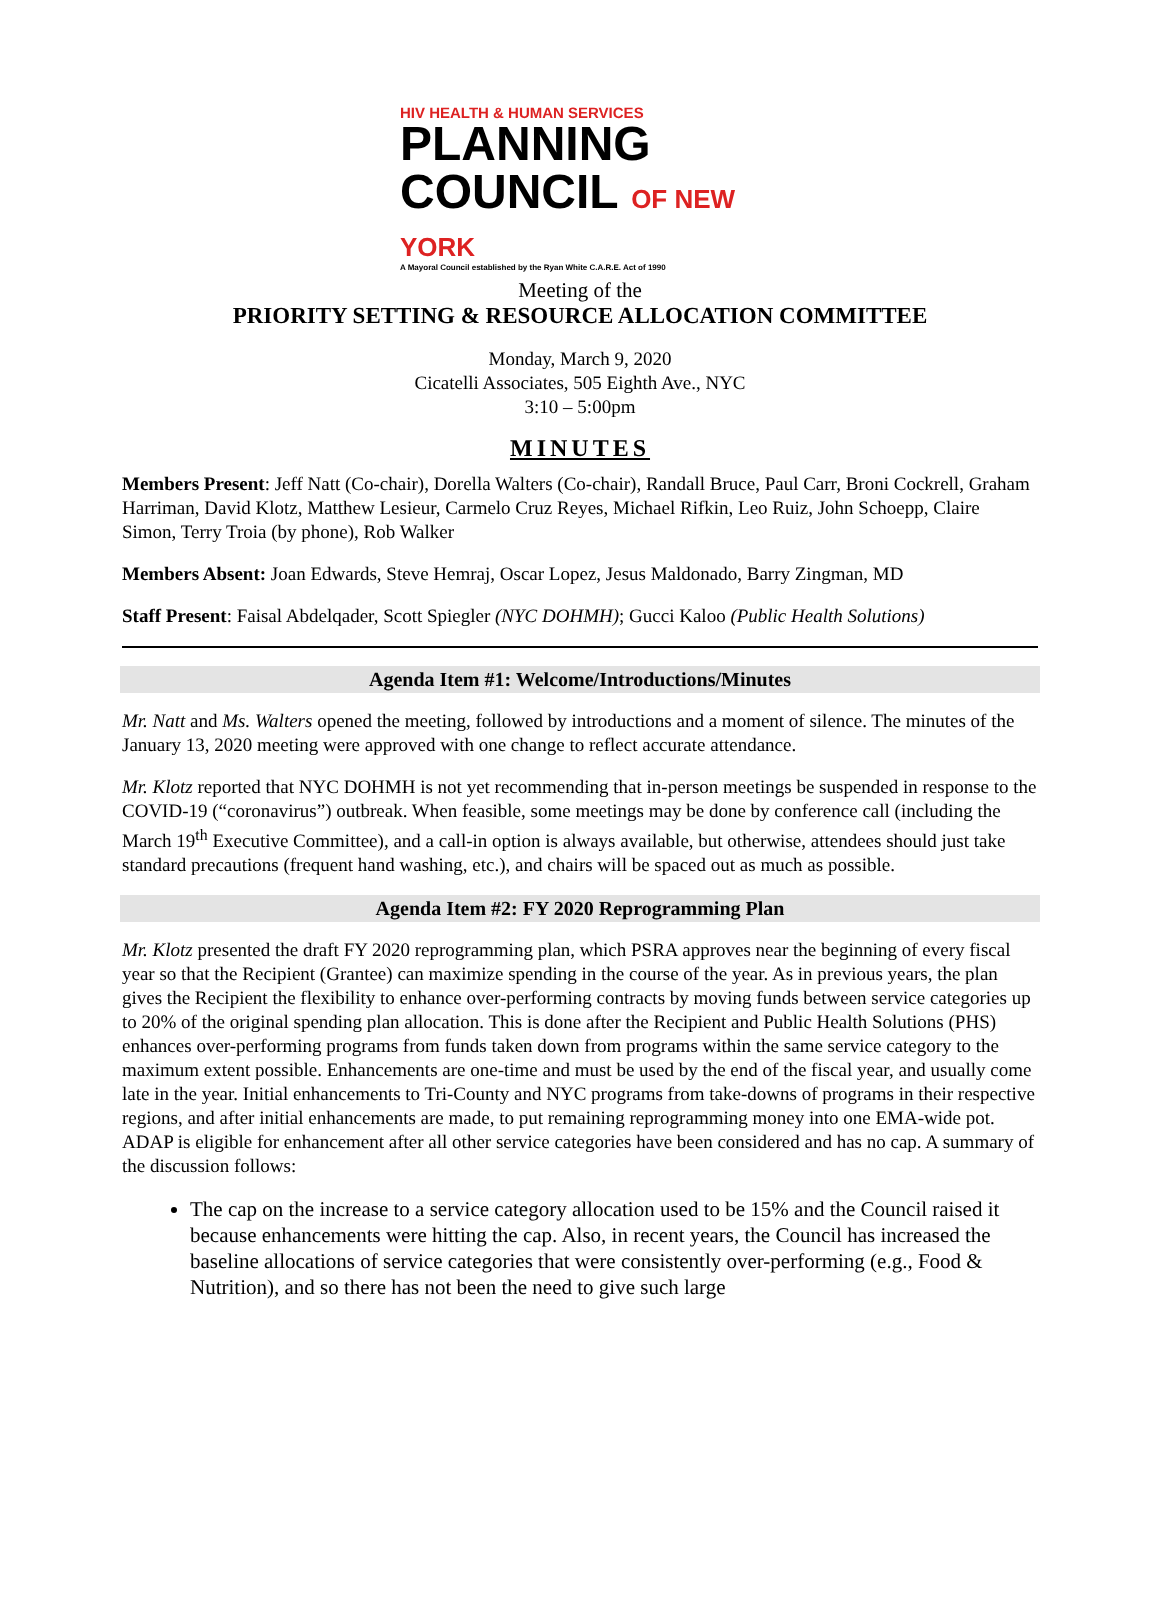HIV HEALTH & HUMAN SERVICES
PLANNING
COUNCIL OF NEW YORK
A Mayoral Council established by the Ryan White C.A.R.E. Act of 1990
Meeting of the
PRIORITY SETTING & RESOURCE ALLOCATION COMMITTEE
Monday, March 9, 2020
Cicatelli Associates, 505 Eighth Ave., NYC
3:10 – 5:00pm
MINUTES
Members Present: Jeff Natt (Co-chair), Dorella Walters (Co-chair), Randall Bruce, Paul Carr, Broni Cockrell, Graham Harriman, David Klotz, Matthew Lesieur, Carmelo Cruz Reyes, Michael Rifkin, Leo Ruiz, John Schoepp, Claire Simon, Terry Troia (by phone), Rob Walker
Members Absent: Joan Edwards, Steve Hemraj, Oscar Lopez, Jesus Maldonado, Barry Zingman, MD
Staff Present: Faisal Abdelqader, Scott Spiegler (NYC DOHMH); Gucci Kaloo (Public Health Solutions)
Agenda Item #1: Welcome/Introductions/Minutes
Mr. Natt and Ms. Walters opened the meeting, followed by introductions and a moment of silence. The minutes of the January 13, 2020 meeting were approved with one change to reflect accurate attendance.
Mr. Klotz reported that NYC DOHMH is not yet recommending that in-person meetings be suspended in response to the COVID-19 (“coronavirus”) outbreak. When feasible, some meetings may be done by conference call (including the March 19<sup>th</sup> Executive Committee), and a call-in option is always available, but otherwise, attendees should just take standard precautions (frequent hand washing, etc.), and chairs will be spaced out as much as possible.
Agenda Item #2: FY 2020 Reprogramming Plan
Mr. Klotz presented the draft FY 2020 reprogramming plan, which PSRA approves near the beginning of every fiscal year so that the Recipient (Grantee) can maximize spending in the course of the year. As in previous years, the plan gives the Recipient the flexibility to enhance over-performing contracts by moving funds between service categories up to 20% of the original spending plan allocation. This is done after the Recipient and Public Health Solutions (PHS) enhances over-performing programs from funds taken down from programs within the same service category to the maximum extent possible. Enhancements are one-time and must be used by the end of the fiscal year, and usually come late in the year. Initial enhancements to Tri-County and NYC programs from take-downs of programs in their respective regions, and after initial enhancements are made, to put remaining reprogramming money into one EMA-wide pot. ADAP is eligible for enhancement after all other service categories have been considered and has no cap. A summary of the discussion follows:
The cap on the increase to a service category allocation used to be 15% and the Council raised it because enhancements were hitting the cap. Also, in recent years, the Council has increased the baseline allocations of service categories that were consistently over-performing (e.g., Food & Nutrition), and so there has not been the need to give such large